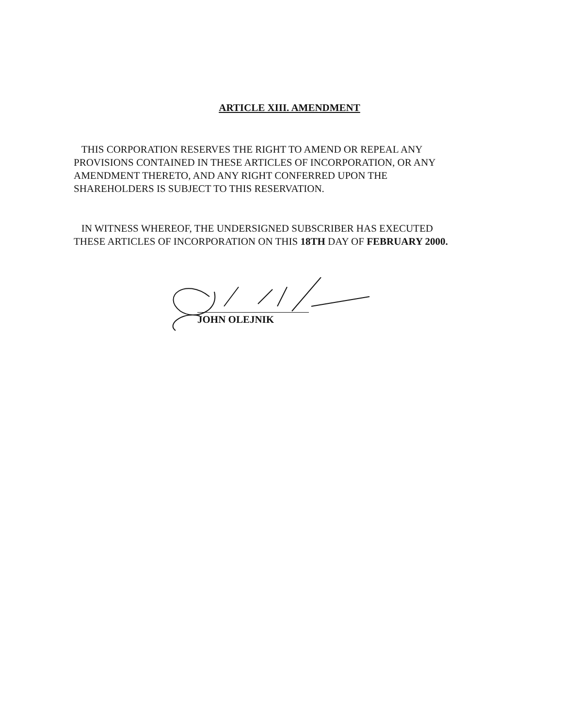ARTICLE XIII. AMENDMENT
THIS CORPORATION RESERVES THE RIGHT TO AMEND OR REPEAL ANY PROVISIONS CONTAINED IN THESE ARTICLES OF INCORPORATION, OR ANY AMENDMENT THERETO, AND ANY RIGHT CONFERRED UPON THE SHAREHOLDERS IS SUBJECT TO THIS RESERVATION.
IN WITNESS WHEREOF, THE UNDERSIGNED SUBSCRIBER HAS EXECUTED THESE ARTICLES OF INCORPORATION ON THIS 18TH DAY OF FEBRUARY 2000.
JOHN OLEJNIK